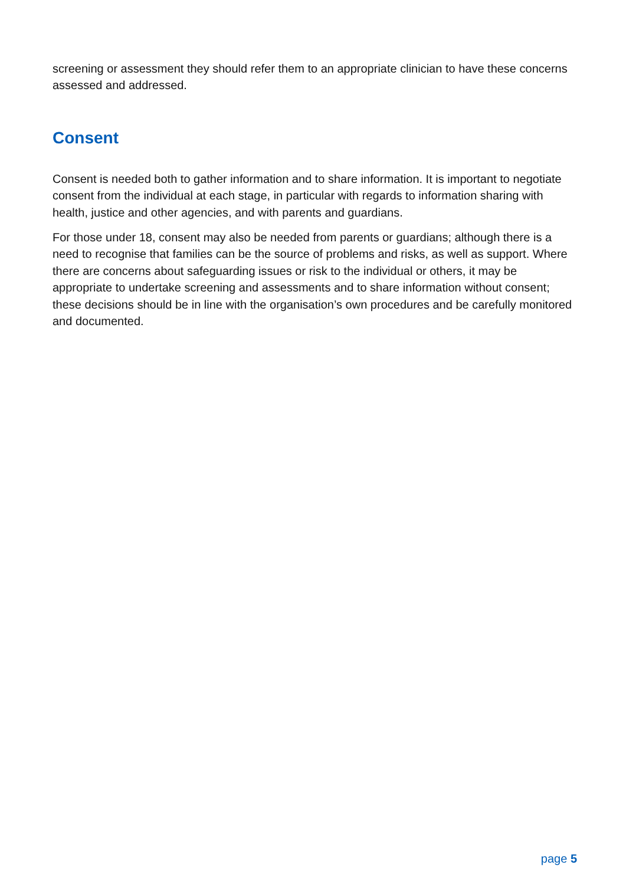screening or assessment they should refer them to an appropriate clinician to have these concerns assessed and addressed.
Consent
Consent is needed both to gather information and to share information. It is important to negotiate consent from the individual at each stage, in particular with regards to information sharing with health, justice and other agencies, and with parents and guardians.
For those under 18, consent may also be needed from parents or guardians; although there is a need to recognise that families can be the source of problems and risks, as well as support. Where there are concerns about safeguarding issues or risk to the individual or others, it may be appropriate to undertake screening and assessments and to share information without consent; these decisions should be in line with the organisation’s own procedures and be carefully monitored and documented.
page 5